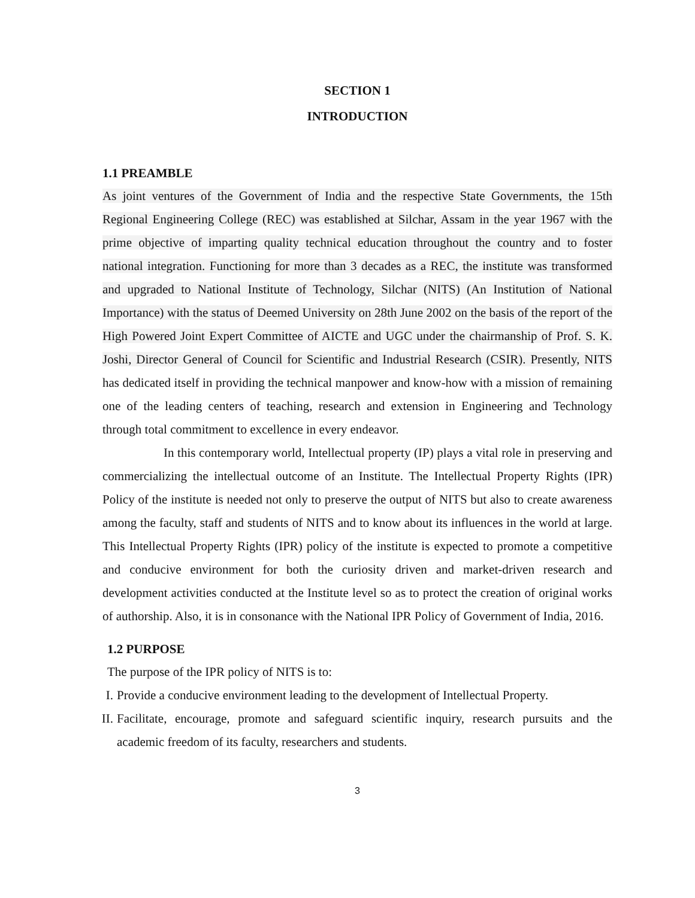SECTION 1
INTRODUCTION
1.1 PREAMBLE
As joint ventures of the Government of India and the respective State Governments, the 15th Regional Engineering College (REC) was established at Silchar, Assam in the year 1967 with the prime objective of imparting quality technical education throughout the country and to foster national integration. Functioning for more than 3 decades as a REC, the institute was transformed and upgraded to National Institute of Technology, Silchar (NITS) (An Institution of National Importance) with the status of Deemed University on 28th June 2002 on the basis of the report of the High Powered Joint Expert Committee of AICTE and UGC under the chairmanship of Prof. S. K. Joshi, Director General of Council for Scientific and Industrial Research (CSIR). Presently, NITS has dedicated itself in providing the technical manpower and know-how with a mission of remaining one of the leading centers of teaching, research and extension in Engineering and Technology through total commitment to excellence in every endeavor.
In this contemporary world, Intellectual property (IP) plays a vital role in preserving and commercializing the intellectual outcome of an Institute. The Intellectual Property Rights (IPR) Policy of the institute is needed not only to preserve the output of NITS but also to create awareness among the faculty, staff and students of NITS and to know about its influences in the world at large. This Intellectual Property Rights (IPR) policy of the institute is expected to promote a competitive and conducive environment for both the curiosity driven and market-driven research and development activities conducted at the Institute level so as to protect the creation of original works of authorship. Also, it is in consonance with the National IPR Policy of Government of India, 2016.
1.2 PURPOSE
The purpose of the IPR policy of NITS is to:
I. Provide a conducive environment leading to the development of Intellectual Property.
II. Facilitate, encourage, promote and safeguard scientific inquiry, research pursuits and the academic freedom of its faculty, researchers and students.
3